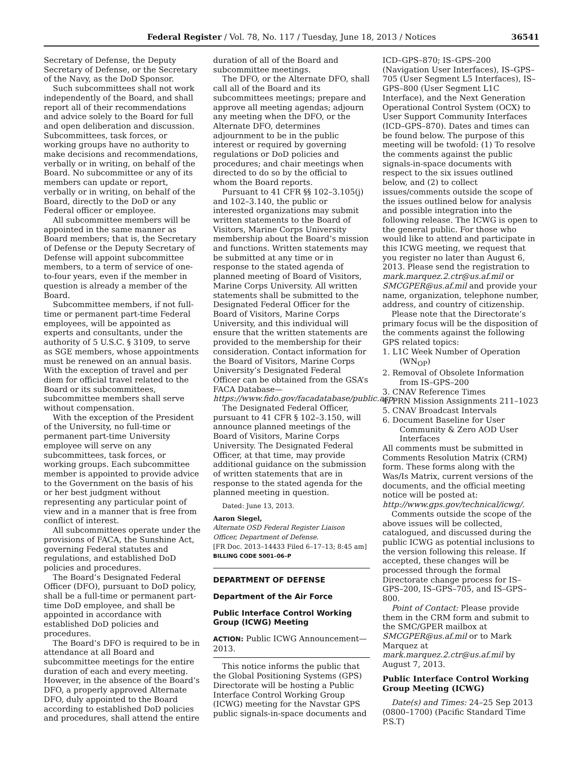Federal Register / Vol. 78, No. 117 / Tuesday, June 18, 2013 / Notices
36541
Secretary of Defense, the Deputy Secretary of Defense, or the Secretary of the Navy, as the DoD Sponsor.
Such subcommittees shall not work independently of the Board, and shall report all of their recommendations and advice solely to the Board for full and open deliberation and discussion. Subcommittees, task forces, or working groups have no authority to make decisions and recommendations, verbally or in writing, on behalf of the Board. No subcommittee or any of its members can update or report, verbally or in writing, on behalf of the Board, directly to the DoD or any Federal officer or employee.
All subcommittee members will be appointed in the same manner as Board members; that is, the Secretary of Defense or the Deputy Secretary of Defense will appoint subcommittee members, to a term of service of one-to-four years, even if the member in question is already a member of the Board.
Subcommittee members, if not full-time or permanent part-time Federal employees, will be appointed as experts and consultants, under the authority of 5 U.S.C. § 3109, to serve as SGE members, whose appointments must be renewed on an annual basis. With the exception of travel and per diem for official travel related to the Board or its subcommittees, subcommittee members shall serve without compensation.
With the exception of the President of the University, no full-time or permanent part-time University employee will serve on any subcommittees, task forces, or working groups. Each subcommittee member is appointed to provide advice to the Government on the basis of his or her best judgment without representing any particular point of view and in a manner that is free from conflict of interest.
All subcommittees operate under the provisions of FACA, the Sunshine Act, governing Federal statutes and regulations, and established DoD policies and procedures.
The Board’s Designated Federal Officer (DFO), pursuant to DoD policy, shall be a full-time or permanent part-time DoD employee, and shall be appointed in accordance with established DoD policies and procedures.
The Board’s DFO is required to be in attendance at all Board and subcommittee meetings for the entire duration of each and every meeting. However, in the absence of the Board’s DFO, a properly approved Alternate DFO, duly appointed to the Board according to established DoD policies and procedures, shall attend the entire
duration of all of the Board and subcommittee meetings.
The DFO, or the Alternate DFO, shall call all of the Board and its subcommittees meetings; prepare and approve all meeting agendas; adjourn any meeting when the DFO, or the Alternate DFO, determines adjournment to be in the public interest or required by governing regulations or DoD policies and procedures; and chair meetings when directed to do so by the official to whom the Board reports.
Pursuant to 41 CFR §§ 102–3.105(j) and 102–3.140, the public or interested organizations may submit written statements to the Board of Visitors, Marine Corps University membership about the Board’s mission and functions. Written statements may be submitted at any time or in response to the stated agenda of planned meeting of Board of Visitors, Marine Corps University. All written statements shall be submitted to the Designated Federal Officer for the Board of Visitors, Marine Corps University, and this individual will ensure that the written statements are provided to the membership for their consideration. Contact information for the Board of Visitors, Marine Corps University’s Designated Federal Officer can be obtained from the GSA’s FACA Database—https://www.fido.gov/facadatabase/public.asp.
The Designated Federal Officer, pursuant to 41 CFR § 102–3.150, will announce planned meetings of the Board of Visitors, Marine Corps University. The Designated Federal Officer, at that time, may provide additional guidance on the submission of written statements that are in response to the stated agenda for the planned meeting in question.
Dated: June 13, 2013.
Aaron Siegel,
Alternate OSD Federal Register Liaison Officer, Department of Defense.
[FR Doc. 2013–14433 Filed 6–17–13; 8:45 am]
BILLING CODE 5001–06–P
DEPARTMENT OF DEFENSE
Department of the Air Force
Public Interface Control Working Group (ICWG) Meeting
ACTION: Public ICWG Announcement—2013.
This notice informs the public that the Global Positioning Systems (GPS) Directorate will be hosting a Public Interface Control Working Group (ICWG) meeting for the Navstar GPS public signals-in-space documents and
ICD–GPS–870; IS–GPS–200 (Navigation User Interfaces), IS–GPS–705 (User Segment L5 Interfaces), IS–GPS–800 (User Segment L1C Interface), and the Next Generation Operational Control System (OCX) to User Support Community Interfaces (ICD–GPS–870). Dates and times can be found below. The purpose of this meeting will be twofold: (1) To resolve the comments against the public signals-in-space documents with respect to the six issues outlined below, and (2) to collect issues/comments outside the scope of the issues outlined below for analysis and possible integration into the following release. The ICWG is open to the general public. For those who would like to attend and participate in this ICWG meeting, we request that you register no later than August 6, 2013. Please send the registration to mark.marquez.2.ctr@us.af.mil or SMCGPER@us.af.mil and provide your name, organization, telephone number, address, and country of citizenship.
Please note that the Directorate’s primary focus will be the disposition of the comments against the following GPS related topics:
1. L1C Week Number of Operation (WN<sub>OP</sub>)
2. Removal of Obsolete Information from IS–GPS–200
3. CNAV Reference Times
4. PRN Mission Assignments 211–1023
5. CNAV Broadcast Intervals
6. Document Baseline for User Community & Zero AOD User Interfaces
All comments must be submitted in Comments Resolution Matrix (CRM) form. These forms along with the Was/Is Matrix, current versions of the documents, and the official meeting notice will be posted at: http://www.gps.gov/technical/icwg/.
Comments outside the scope of the above issues will be collected, catalogued, and discussed during the public ICWG as potential inclusions to the version following this release. If accepted, these changes will be processed through the formal Directorate change process for IS–GPS–200, IS–GPS–705, and IS–GPS–800.
Point of Contact: Please provide them in the CRM form and submit to the SMC/GPER mailbox at SMCGPER@us.af.mil or to Mark Marquez at mark.marquez.2.ctr@us.af.mil by August 7, 2013.
Public Interface Control Working Group Meeting (ICWG)
Date(s) and Times: 24–25 Sep 2013 (0800–1700) (Pacific Standard Time P.S.T)